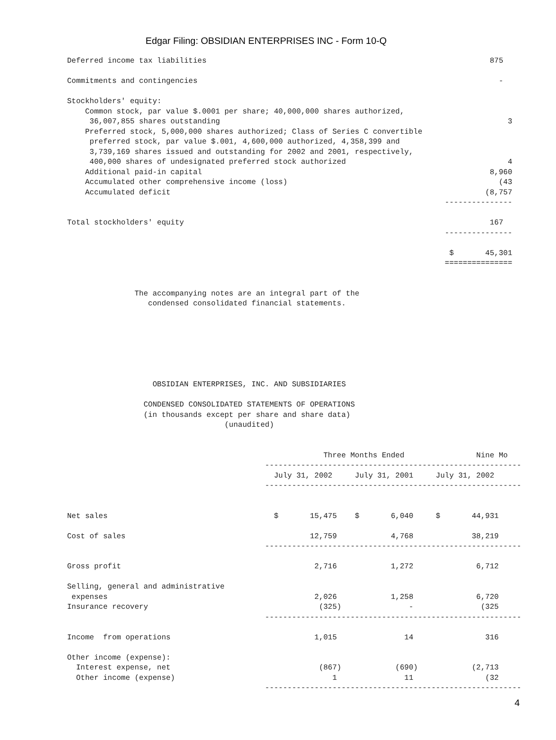Edgar Filing: OBSIDIAN ENTERPRISES INC - Form 10-Q
Deferred income tax liabilities                                                               875

Commitments and contingencies                                                                   -

Stockholders' equity:
    Common stock, par value $.0001 per share; 40,000,000 shares authorized,
     36,007,855 shares outstanding                                                                3
    Preferred stock, 5,000,000 shares authorized; Class of Series C convertible
     preferred stock, par value $.001, 4,600,000 authorized, 4,358,399 and
     3,739,169 shares issued and outstanding for 2002 and 2001, respectively,
     400,000 shares of undesignated preferred stock authorized                                    4
    Additional paid-in capital                                                                8,960
    Accumulated other comprehensive income (loss)                                               (43
    Accumulated deficit                                                                      (8,757
                                                                                    ---------------

Total stockholders' equity                                                                    167
                                                                                    ---------------

                                                                                     $       45,301
                                                                                    ===============


               The accompanying notes are an integral part of the
                  condensed consolidated financial statements.







                   OBSIDIAN ENTERPRISES, INC. AND SUBSIDIARIES

                 CONDENSED CONSOLIDATED STATEMENTS OF OPERATIONS
                 (in thousands except per share and share data)
                                   (unaudited)


                                                         Three Months Ended                Nine Mo
                                            ---------------------------------------------------------
                                              July 31, 2002     July 31, 2001     July 31, 2002
                                            ---------------------------------------------------------


Net sales                                     $       15,475    $       6,040     $       44,931

Cost of sales                                         12,759            4,768             38,219
                                            ---------------------------------------------------------

Gross profit                                           2,716            1,272              6,712

Selling, general and administrative
 expenses                                              2,026            1,258              6,720
Insurance recovery                                      (325)               -               (325
                                            ---------------------------------------------------------

Income  from operations                                1,015               14                316

Other income (expense):
  Interest expense, net                                 (867)            (690)            (2,713
  Other income (expense)                                   1               11                (32
                                            ---------------------------------------------------------
4